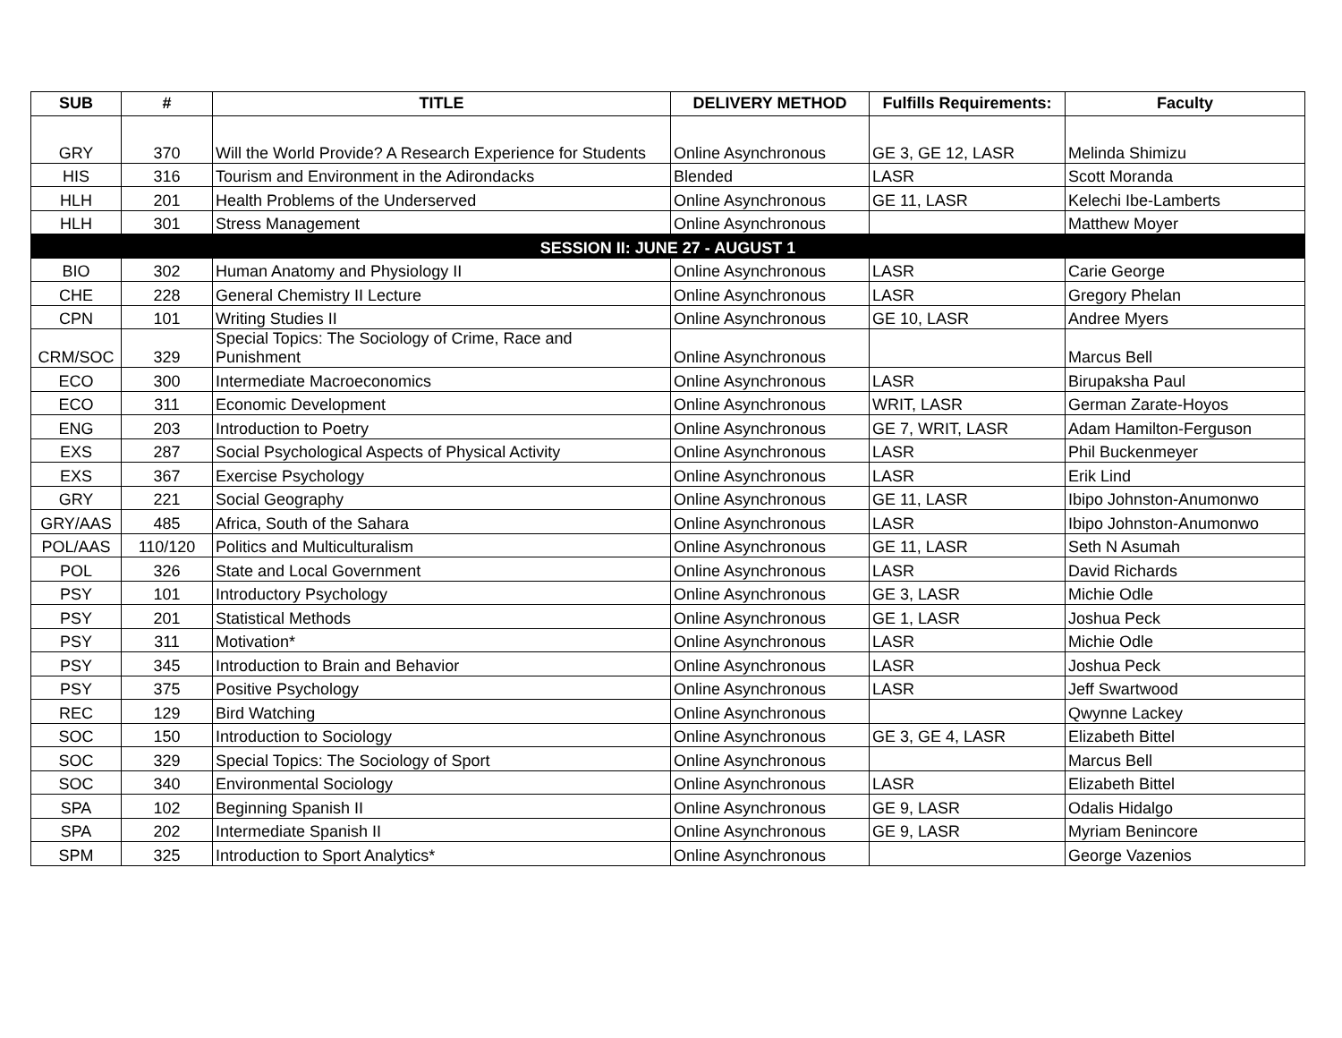| SUB | # | TITLE | DELIVERY METHOD | Fulfills Requirements: | Faculty |
| --- | --- | --- | --- | --- | --- |
| GRY | 370 | Will the World Provide? A Research Experience for Students | Online Asynchronous | GE 3, GE 12, LASR | Melinda Shimizu |
| HIS | 316 | Tourism and Environment in the Adirondacks | Blended | LASR | Scott Moranda |
| HLH | 201 | Health Problems of the Underserved | Online Asynchronous | GE 11, LASR | Kelechi Ibe-Lamberts |
| HLH | 301 | Stress Management | Online Asynchronous | | Matthew Moyer |
| SESSION II: JUNE 27 - AUGUST 1 | | | | | |
| BIO | 302 | Human Anatomy and Physiology II | Online Asynchronous | LASR | Carie George |
| CHE | 228 | General Chemistry II Lecture | Online Asynchronous | LASR | Gregory Phelan |
| CPN | 101 | Writing Studies II | Online Asynchronous | GE 10, LASR | Andree Myers |
| CRM/SOC | 329 | Special Topics: The Sociology of Crime, Race and Punishment | Online Asynchronous | | Marcus Bell |
| ECO | 300 | Intermediate Macroeconomics | Online Asynchronous | LASR | Birupaksha Paul |
| ECO | 311 | Economic Development | Online Asynchronous | WRIT, LASR | German Zarate-Hoyos |
| ENG | 203 | Introduction to Poetry | Online Asynchronous | GE 7, WRIT, LASR | Adam Hamilton-Ferguson |
| EXS | 287 | Social Psychological Aspects of Physical Activity | Online Asynchronous | LASR | Phil Buckenmeyer |
| EXS | 367 | Exercise Psychology | Online Asynchronous | LASR | Erik Lind |
| GRY | 221 | Social Geography | Online Asynchronous | GE 11, LASR | Ibipo Johnston-Anumonwo |
| GRY/AAS | 485 | Africa, South of the Sahara | Online Asynchronous | LASR | Ibipo Johnston-Anumonwo |
| POL/AAS | 110/120 | Politics and Multiculturalism | Online Asynchronous | GE 11, LASR | Seth N Asumah |
| POL | 326 | State and Local Government | Online Asynchronous | LASR | David Richards |
| PSY | 101 | Introductory Psychology | Online Asynchronous | GE 3, LASR | Michie Odle |
| PSY | 201 | Statistical Methods | Online Asynchronous | GE 1, LASR | Joshua Peck |
| PSY | 311 | Motivation* | Online Asynchronous | LASR | Michie Odle |
| PSY | 345 | Introduction to Brain and Behavior | Online Asynchronous | LASR | Joshua Peck |
| PSY | 375 | Positive Psychology | Online Asynchronous | LASR | Jeff Swartwood |
| REC | 129 | Bird Watching | Online Asynchronous | | Qwynne Lackey |
| SOC | 150 | Introduction to Sociology | Online Asynchronous | GE 3, GE 4, LASR | Elizabeth Bittel |
| SOC | 329 | Special Topics: The Sociology of Sport | Online Asynchronous | | Marcus Bell |
| SOC | 340 | Environmental Sociology | Online Asynchronous | LASR | Elizabeth Bittel |
| SPA | 102 | Beginning Spanish II | Online Asynchronous | GE 9, LASR | Odalis Hidalgo |
| SPA | 202 | Intermediate Spanish II | Online Asynchronous | GE 9, LASR | Myriam Benincore |
| SPM | 325 | Introduction to Sport Analytics* | Online Asynchronous | | George Vazenios |